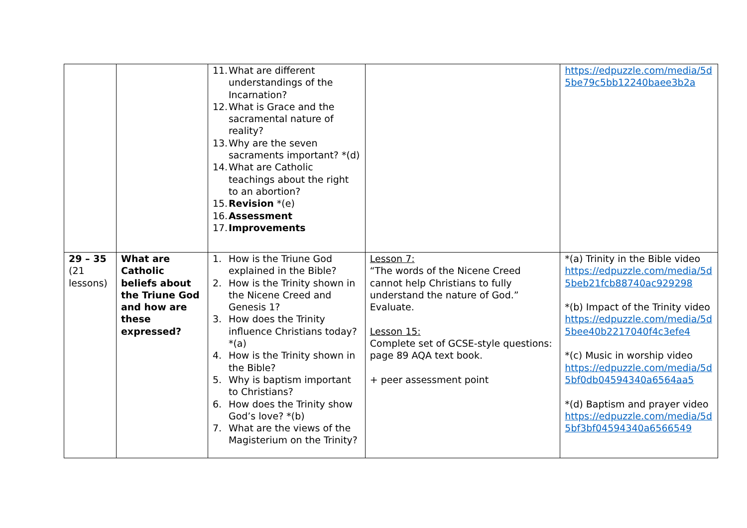| | | 11. What are different understandings of the Incarnation? 12. What is Grace and the sacramental nature of reality? 13. Why are the seven sacraments important? *(d) 14. What are Catholic teachings about the right to an abortion? 15. Revision *(e) 16. Assessment 17. Improvements | | https://edpuzzle.com/media/5d5be79c5bb12240baee3b2a |
| 29 – 35 (21 lessons) | What are Catholic beliefs about the Triune God and how are these expressed? | 1. How is the Triune God explained in the Bible? 2. How is the Trinity shown in the Nicene Creed and Genesis 1? 3. How does the Trinity influence Christians today? *(a) 4. How is the Trinity shown in the Bible? 5. Why is baptism important to Christians? 6. How does the Trinity show God’s love? *(b) 7. What are the views of the Magisterium on the Trinity? | Lesson 7: “The words of the Nicene Creed cannot help Christians to fully understand the nature of God.” Evaluate. Lesson 15: Complete set of GCSE-style questions: page 89 AQA text book. + peer assessment point | *(a) Trinity in the Bible video https://edpuzzle.com/media/5d5beb21fcb88740ac929298 *(b) Impact of the Trinity video https://edpuzzle.com/media/5d5bee40b2217040f4c3efe4 *(c) Music in worship video https://edpuzzle.com/media/5d5bf0db04594340a6564aa5 *(d) Baptism and prayer video https://edpuzzle.com/media/5d5bf3bf04594340a6566549 |